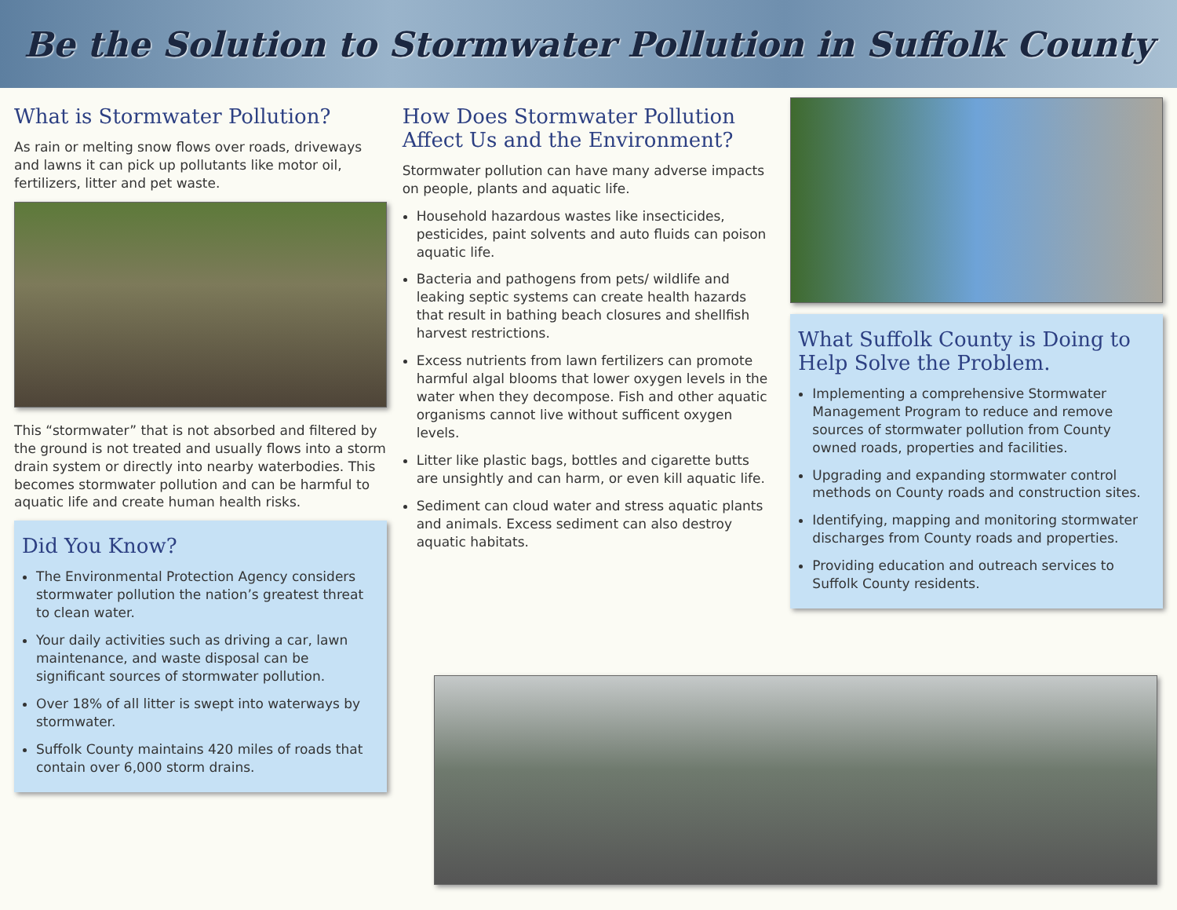Be the Solution to Stormwater Pollution in Suffolk County
What is Stormwater Pollution?
As rain or melting snow flows over roads, driveways and lawns it can pick up pollutants like motor oil, fertilizers, litter and pet waste.
This “stormwater” that is not absorbed and filtered by the ground is not treated and usually flows into a storm drain system or directly into nearby waterbodies. This becomes stormwater pollution and can be harmful to aquatic life and create human health risks.
Did You Know?
The Environmental Protection Agency considers stormwater pollution the nation’s greatest threat to clean water.
Your daily activities such as driving a car, lawn maintenance, and waste disposal can be significant sources of stormwater pollution.
Over 18% of all litter is swept into waterways by stormwater.
Suffolk County maintains 420 miles of roads that contain over 6,000 storm drains.
How Does Stormwater Pollution Affect Us and the Environment?
Stormwater pollution can have many adverse impacts on people, plants and aquatic life.
Household hazardous wastes like insecticides, pesticides, paint solvents and auto fluids can poison aquatic life.
Bacteria and pathogens from pets/ wildlife and leaking septic systems can create health hazards that result in bathing beach closures and shellfish harvest restrictions.
Excess nutrients from lawn fertilizers can promote harmful algal blooms that lower oxygen levels in the water when they decompose. Fish and other aquatic organisms cannot live without sufficent oxygen levels.
Litter like plastic bags, bottles and cigarette butts are unsightly and can harm, or even kill aquatic life.
Sediment can cloud water and stress aquatic plants and animals. Excess sediment can also destroy aquatic habitats.
What Suffolk County is Doing to Help Solve the Problem.
Implementing a comprehensive Stormwater Management Program to reduce and remove sources of stormwater pollution from County owned roads, properties and facilities.
Upgrading and expanding stormwater control methods on County roads and construction sites.
Identifying, mapping and monitoring stormwater discharges from County roads and properties.
Providing education and outreach services to Suffolk County residents.